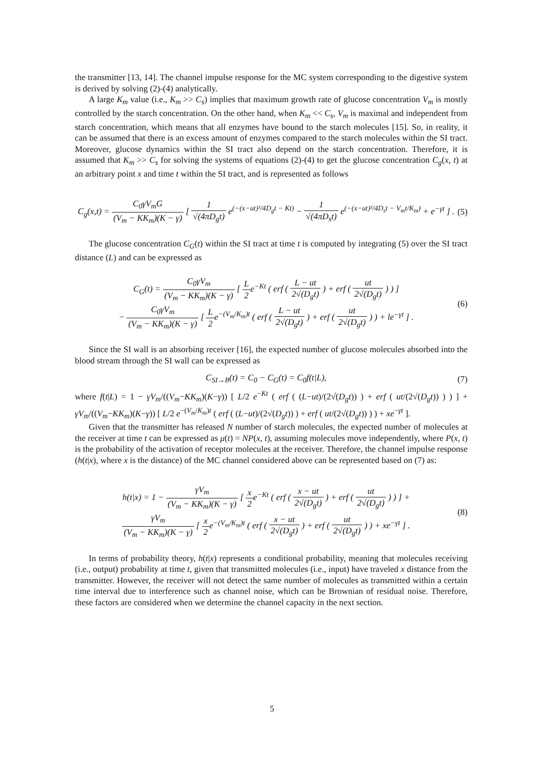the transmitter [13, 14]. The channel impulse response for the MC system corresponding to the digestive system is derived by solving (2)-(4) analytically.
A large K<sub>m</sub> value (i.e., K<sub>m</sub> >> C<sub>s</sub>) implies that maximum growth rate of glucose concentration V<sub>m</sub> is mostly controlled by the starch concentration. On the other hand, when K<sub>m</sub> << C<sub>s</sub>, V<sub>m</sub> is maximal and independent from starch concentration, which means that all enzymes have bound to the starch molecules [15]. So, in reality, it can be assumed that there is an excess amount of enzymes compared to the starch molecules within the SI tract. Moreover, glucose dynamics within the SI tract also depend on the starch concentration. Therefore, it is assumed that K<sub>m</sub> >> C<sub>s</sub> for solving the systems of equations (2)-(4) to get the glucose concentration C<sub>g</sub>(x, t) at an arbitrary point x and time t within the SI tract, and is represented as follows
C<sub>g</sub>(x,t) = C<sub>0</sub>γV<sub>m</sub>G (V<sub>m</sub> − KK<sub>m</sub>)(K − γ) [ 1 √(4πD<sub>g</sub>t) e<sup>(−(x−ut)²/4D<sub>g</sub>t − Kt)</sup> − 1 √(4πD<sub>s</sub>t) e<sup>(−(x−ut)²/4D<sub>s</sub>t − V<sub>m</sub>t/K<sub>m</sub>)</sup> + e<sup>−γt</sup> ] .
(5)
The glucose concentration C<sub>G</sub>(t) within the SI tract at time t is computed by integrating (5) over the SI tract distance (L) and can be expressed as
C<sub>G</sub>(t) = C<sub>0</sub>γV<sub>m</sub> (V<sub>m</sub> − KK<sub>m</sub>)(K − γ) [ L 2e<sup>−Kt</sup> ( erf ( L − ut 2√(D<sub>g</sub>t) ) + erf ( ut 2√(D<sub>g</sub>t) ) ) ]
− C<sub>0</sub>γV<sub>m</sub> (V<sub>m</sub> − KK<sub>m</sub>)(K − γ) [ L 2e<sup>−(V<sub>m</sub>/K<sub>m</sub>)t</sup> ( erf ( L − ut 2√(D<sub>g</sub>t) ) + erf ( ut 2√(D<sub>g</sub>t) ) ) + le<sup>−γt</sup> ] .
(6)
Since the SI wall is an absorbing receiver [16], the expected number of glucose molecules absorbed into the blood stream through the SI wall can be expressed as
C<sub>SI→B</sub>(t) = C<sub>0</sub> − C<sub>G</sub>(t) = C<sub>0</sub>f(t|L),
(7)
where f(t|L) = 1 − γV<sub>m</sub>/((V<sub>m</sub>−KK<sub>m</sub>)(K−γ)) [ L/2 e<sup>−Kt</sup> ( erf ( (L−ut)/(2√(D<sub>g</sub>t)) ) + erf ( ut/(2√(D<sub>g</sub>t)) ) ) ] + γV<sub>m</sub>/((V<sub>m</sub>−KK<sub>m</sub>)(K−γ)) [ L/2 e<sup>−(V<sub>m</sub>/K<sub>m</sub>)t</sup> ( erf ( (L−ut)/(2√(D<sub>g</sub>t)) ) + erf ( ut/(2√(D<sub>g</sub>t)) ) ) + xe<sup>−γt</sup> ].
Given that the transmitter has released N number of starch molecules, the expected number of molecules at the receiver at time t can be expressed as μ(t) = NP(x, t), assuming molecules move independently, where P(x, t) is the probability of the activation of receptor molecules at the receiver. Therefore, the channel impulse response (h(t|x), where x is the distance) of the MC channel considered above can be represented based on (7) as:
h(t|x) = 1 − γV<sub>m</sub> (V<sub>m</sub> − KK<sub>m</sub>)(K − γ) [ x 2e<sup>−Kt</sup> ( erf ( x − ut 2√(D<sub>g</sub>t) ) + erf ( ut 2√(D<sub>g</sub>t) ) ) ] +
γV<sub>m</sub> (V<sub>m</sub> − KK<sub>m</sub>)(K − γ) [ x 2e<sup>−(V<sub>m</sub>/K<sub>m</sub>)t</sup> ( erf ( x − ut 2√(D<sub>g</sub>t) ) + erf ( ut 2√(D<sub>g</sub>t) ) ) + xe<sup>−γt</sup> ] .
(8)
In terms of probability theory, h(t|x) represents a conditional probability, meaning that molecules receiving (i.e., output) probability at time t, given that transmitted molecules (i.e., input) have traveled x distance from the transmitter. However, the receiver will not detect the same number of molecules as transmitted within a certain time interval due to interference such as channel noise, which can be Brownian of residual noise. Therefore, these factors are considered when we determine the channel capacity in the next section.
5